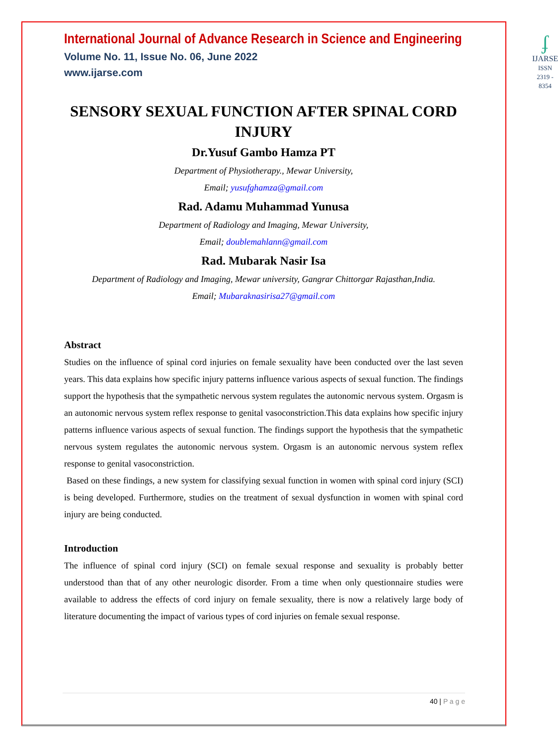International Journal of Advance Research in Science and Engineering
Volume No. 11, Issue No. 06, June 2022
www.ijarse.com
ʄ
IJARSE
ISSN 2319 - 8354
SENSORY SEXUAL FUNCTION AFTER SPINAL CORD INJURY
Dr.Yusuf Gambo Hamza PT
Department of Physiotherapy., Mewar University,
Email; yusufghamza@gmail.com
Rad. Adamu Muhammad Yunusa
Department of Radiology and Imaging, Mewar University,
Email; doublemahlann@gmail.com
Rad. Mubarak Nasir Isa
Department of Radiology and Imaging, Mewar university, Gangrar Chittorgar Rajasthan,India.
Email; Mubaraknasirisa27@gmail.com
Abstract
Studies on the influence of spinal cord injuries on female sexuality have been conducted over the last seven years. This data explains how specific injury patterns influence various aspects of sexual function. The findings support the hypothesis that the sympathetic nervous system regulates the autonomic nervous system. Orgasm is an autonomic nervous system reflex response to genital vasoconstriction.This data explains how specific injury patterns influence various aspects of sexual function. The findings support the hypothesis that the sympathetic nervous system regulates the autonomic nervous system. Orgasm is an autonomic nervous system reflex response to genital vasoconstriction.
Based on these findings, a new system for classifying sexual function in women with spinal cord injury (SCI) is being developed. Furthermore, studies on the treatment of sexual dysfunction in women with spinal cord injury are being conducted.
Introduction
The influence of spinal cord injury (SCI) on female sexual response and sexuality is probably better understood than that of any other neurologic disorder. From a time when only questionnaire studies were available to address the effects of cord injury on female sexuality, there is now a relatively large body of literature documenting the impact of various types of cord injuries on female sexual response.
40 | P a g e